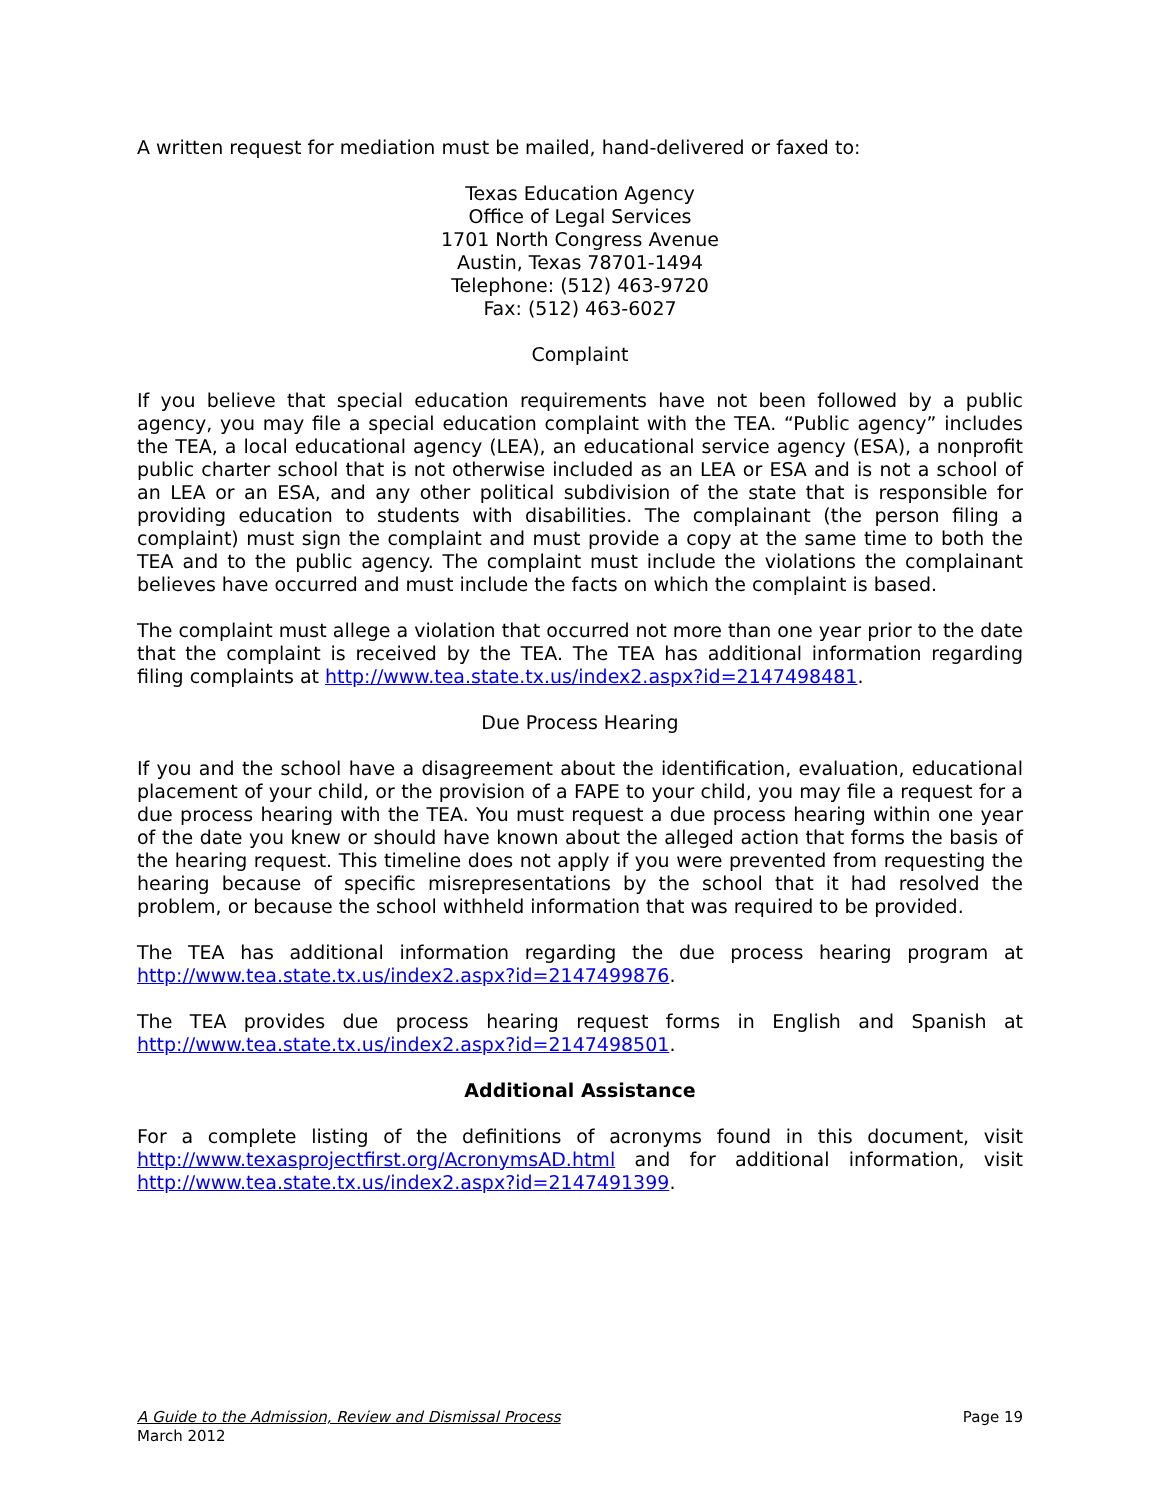A written request for mediation must be mailed, hand-delivered or faxed to:
Texas Education Agency
Office of Legal Services
1701 North Congress Avenue
Austin, Texas 78701-1494
Telephone: (512) 463-9720
Fax: (512) 463-6027
Complaint
If you believe that special education requirements have not been followed by a public agency, you may file a special education complaint with the TEA. “Public agency” includes the TEA, a local educational agency (LEA), an educational service agency (ESA), a nonprofit public charter school that is not otherwise included as an LEA or ESA and is not a school of an LEA or an ESA, and any other political subdivision of the state that is responsible for providing education to students with disabilities. The complainant (the person filing a complaint) must sign the complaint and must provide a copy at the same time to both the TEA and to the public agency. The complaint must include the violations the complainant believes have occurred and must include the facts on which the complaint is based.
The complaint must allege a violation that occurred not more than one year prior to the date that the complaint is received by the TEA. The TEA has additional information regarding filing complaints at http://www.tea.state.tx.us/index2.aspx?id=2147498481.
Due Process Hearing
If you and the school have a disagreement about the identification, evaluation, educational placement of your child, or the provision of a FAPE to your child, you may file a request for a due process hearing with the TEA. You must request a due process hearing within one year of the date you knew or should have known about the alleged action that forms the basis of the hearing request. This timeline does not apply if you were prevented from requesting the hearing because of specific misrepresentations by the school that it had resolved the problem, or because the school withheld information that was required to be provided.
The TEA has additional information regarding the due process hearing program at http://www.tea.state.tx.us/index2.aspx?id=2147499876.
The TEA provides due process hearing request forms in English and Spanish at http://www.tea.state.tx.us/index2.aspx?id=2147498501.
Additional Assistance
For a complete listing of the definitions of acronyms found in this document, visit http://www.texasprojectfirst.org/AcronymsAD.html and for additional information, visit http://www.tea.state.tx.us/index2.aspx?id=2147491399.
Page 19 A Guide to the Admission, Review and Dismissal Process
March 2012